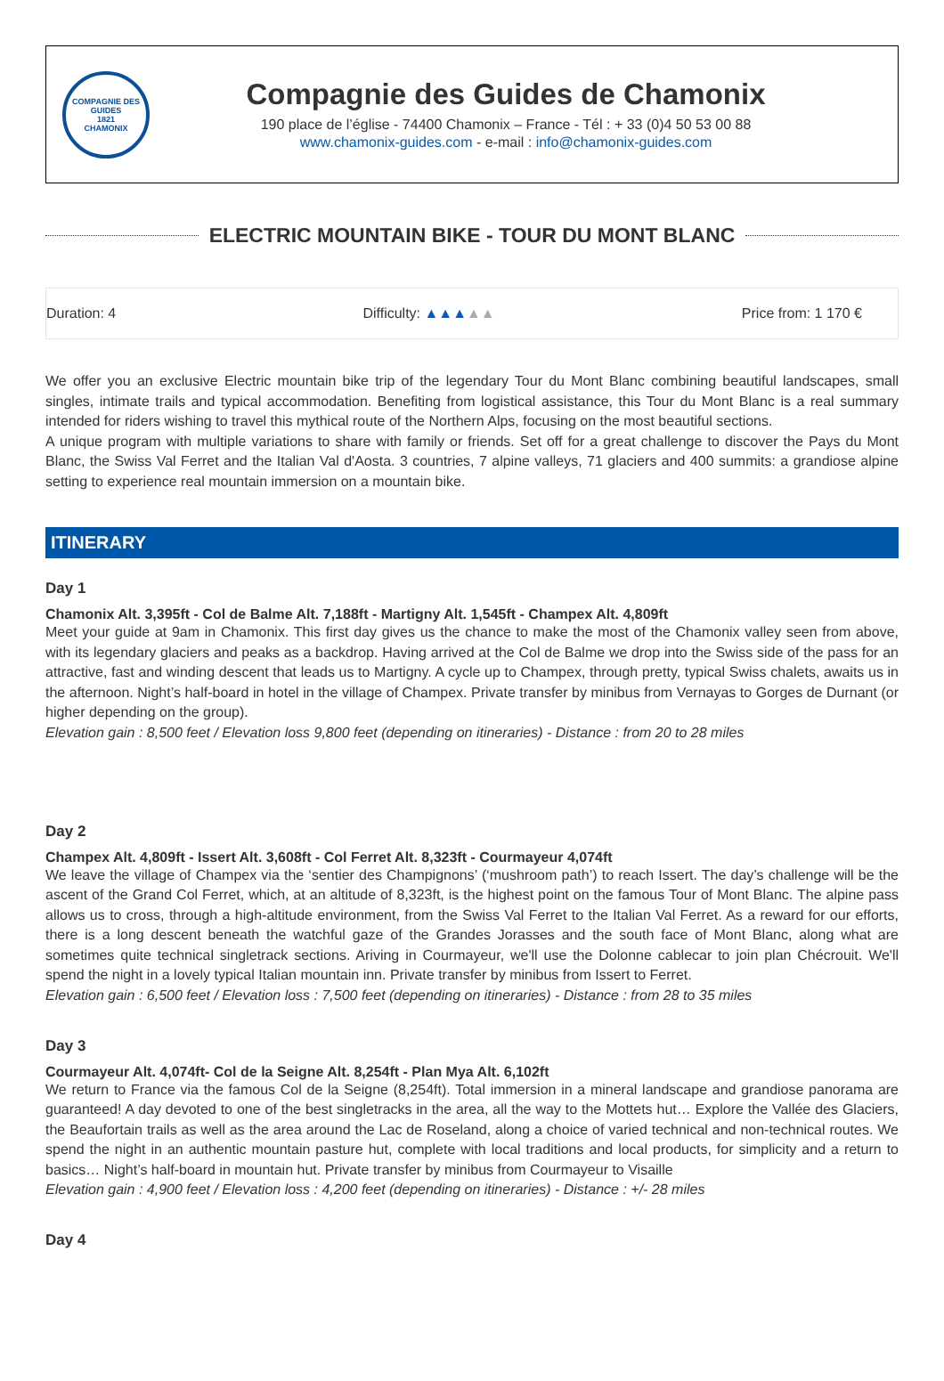COMPAGNIE DES GUIDES
1821
CHAMONIX
Compagnie des Guides de Chamonix
190 place de l’église - 74400 Chamonix – France - Tél : + 33 (0)4 50 53 00 88
www.chamonix-guides.com - e-mail : info@chamonix-guides.com
ELECTRIC MOUNTAIN BIKE - TOUR DU MONT BLANC
Duration: 4 Difficulty: ▲▲▲▲▲ Price from: 1 170 €
We offer you an exclusive Electric mountain bike trip of the legendary Tour du Mont Blanc combining beautiful landscapes, small singles, intimate trails and typical accommodation. Benefiting from logistical assistance, this Tour du Mont Blanc is a real summary intended for riders wishing to travel this mythical route of the Northern Alps, focusing on the most beautiful sections.
A unique program with multiple variations to share with family or friends. Set off for a great challenge to discover the Pays du Mont Blanc, the Swiss Val Ferret and the Italian Val d'Aosta. 3 countries, 7 alpine valleys, 71 glaciers and 400 summits: a grandiose alpine setting to experience real mountain immersion on a mountain bike.
ITINERARY
Day 1
Chamonix Alt. 3,395ft - Col de Balme Alt. 7,188ft - Martigny Alt. 1,545ft - Champex Alt. 4,809ft
Meet your guide at 9am in Chamonix. This first day gives us the chance to make the most of the Chamonix valley seen from above, with its legendary glaciers and peaks as a backdrop. Having arrived at the Col de Balme we drop into the Swiss side of the pass for an attractive, fast and winding descent that leads us to Martigny. A cycle up to Champex, through pretty, typical Swiss chalets, awaits us in the afternoon. Night’s half-board in hotel in the village of Champex. Private transfer by minibus from Vernayas to Gorges de Durnant (or higher depending on the group).
Elevation gain : 8,500 feet / Elevation loss 9,800 feet (depending on itineraries) - Distance : from 20 to 28 miles
Day 2
Champex Alt. 4,809ft - Issert Alt. 3,608ft - Col Ferret Alt. 8,323ft - Courmayeur 4,074ft
We leave the village of Champex via the ‘sentier des Champignons’ (‘mushroom path’) to reach Issert. The day’s challenge will be the ascent of the Grand Col Ferret, which, at an altitude of 8,323ft, is the highest point on the famous Tour of Mont Blanc. The alpine pass allows us to cross, through a high-altitude environment, from the Swiss Val Ferret to the Italian Val Ferret. As a reward for our efforts, there is a long descent beneath the watchful gaze of the Grandes Jorasses and the south face of Mont Blanc, along what are sometimes quite technical singletrack sections. Ariving in Courmayeur, we'll use the Dolonne cablecar to join plan Chécrouit. We'll spend the night in a lovely typical Italian mountain inn. Private transfer by minibus from Issert to Ferret.
Elevation gain : 6,500 feet / Elevation loss : 7,500 feet (depending on itineraries) - Distance : from 28 to 35 miles
Day 3
Courmayeur Alt. 4,074ft- Col de la Seigne Alt. 8,254ft - Plan Mya Alt. 6,102ft
We return to France via the famous Col de la Seigne (8,254ft). Total immersion in a mineral landscape and grandiose panorama are guaranteed! A day devoted to one of the best singletracks in the area, all the way to the Mottets hut… Explore the Vallée des Glaciers, the Beaufortain trails as well as the area around the Lac de Roseland, along a choice of varied technical and non-technical routes. We spend the night in an authentic mountain pasture hut, complete with local traditions and local products, for simplicity and a return to basics… Night’s half-board in mountain hut. Private transfer by minibus from Courmayeur to Visaille
Elevation gain : 4,900 feet / Elevation loss : 4,200 feet (depending on itineraries) - Distance : +/- 28 miles
Day 4